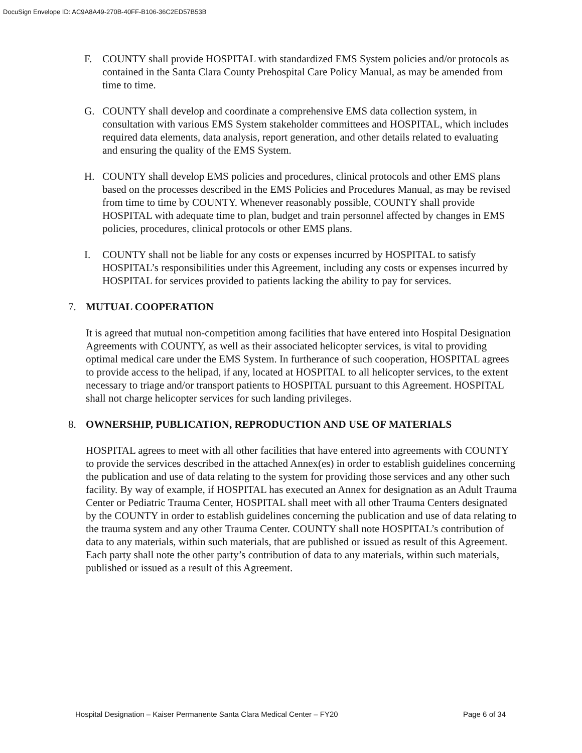DocuSign Envelope ID: AC9A8A49-270B-40FF-B106-36C2ED57B53B
F. COUNTY shall provide HOSPITAL with standardized EMS System policies and/or protocols as contained in the Santa Clara County Prehospital Care Policy Manual, as may be amended from time to time.
G. COUNTY shall develop and coordinate a comprehensive EMS data collection system, in consultation with various EMS System stakeholder committees and HOSPITAL, which includes required data elements, data analysis, report generation, and other details related to evaluating and ensuring the quality of the EMS System.
H. COUNTY shall develop EMS policies and procedures, clinical protocols and other EMS plans based on the processes described in the EMS Policies and Procedures Manual, as may be revised from time to time by COUNTY. Whenever reasonably possible, COUNTY shall provide HOSPITAL with adequate time to plan, budget and train personnel affected by changes in EMS policies, procedures, clinical protocols or other EMS plans.
I. COUNTY shall not be liable for any costs or expenses incurred by HOSPITAL to satisfy HOSPITAL’s responsibilities under this Agreement, including any costs or expenses incurred by HOSPITAL for services provided to patients lacking the ability to pay for services.
7. MUTUAL COOPERATION
It is agreed that mutual non-competition among facilities that have entered into Hospital Designation Agreements with COUNTY, as well as their associated helicopter services, is vital to providing optimal medical care under the EMS System. In furtherance of such cooperation, HOSPITAL agrees to provide access to the helipad, if any, located at HOSPITAL to all helicopter services, to the extent necessary to triage and/or transport patients to HOSPITAL pursuant to this Agreement. HOSPITAL shall not charge helicopter services for such landing privileges.
8. OWNERSHIP, PUBLICATION, REPRODUCTION AND USE OF MATERIALS
HOSPITAL agrees to meet with all other facilities that have entered into agreements with COUNTY to provide the services described in the attached Annex(es) in order to establish guidelines concerning the publication and use of data relating to the system for providing those services and any other such facility. By way of example, if HOSPITAL has executed an Annex for designation as an Adult Trauma Center or Pediatric Trauma Center, HOSPITAL shall meet with all other Trauma Centers designated by the COUNTY in order to establish guidelines concerning the publication and use of data relating to the trauma system and any other Trauma Center. COUNTY shall note HOSPITAL’s contribution of data to any materials, within such materials, that are published or issued as result of this Agreement. Each party shall note the other party’s contribution of data to any materials, within such materials, published or issued as a result of this Agreement.
Hospital Designation – Kaiser Permanente Santa Clara Medical Center – FY20 Page 6 of 34